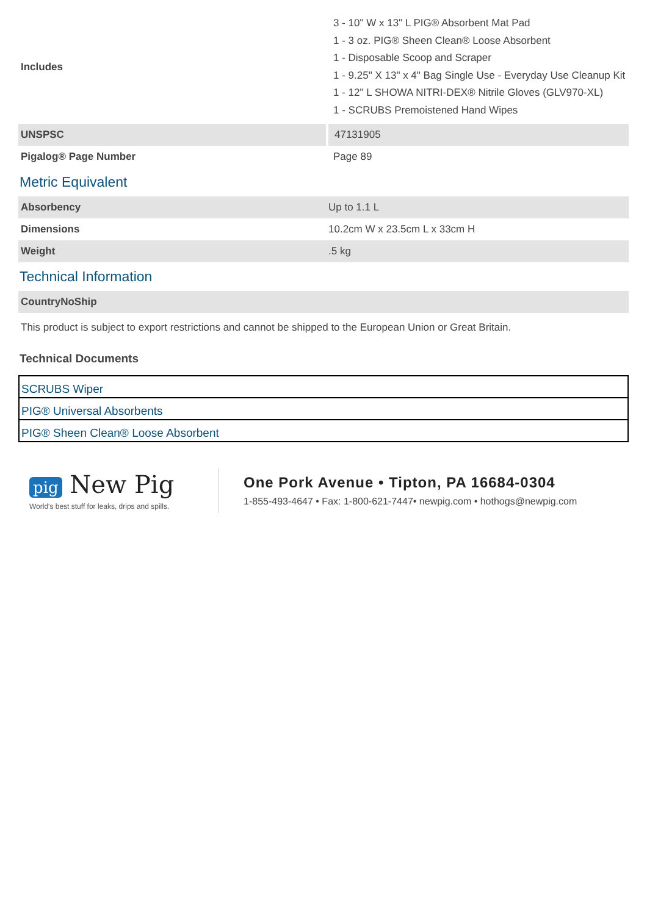| Includes | 3 - 10" W x 13" L PIG® Absorbent Mat Pad 1 - 3 oz. PIG® Sheen Clean® Loose Absorbent 1 - Disposable Scoop and Scraper 1 - 9.25" X 13" x 4" Bag Single Use - Everyday Use Cleanup Kit 1 - 12" L SHOWA NITRI-DEX® Nitrile Gloves (GLV970-XL) 1 - SCRUBS Premoistened Hand Wipes |
| UNSPSC | 47131905 |
| Pigalog® Page Number | Page 89 |
Metric Equivalent
| Absorbency | Up to 1.1 L |
| Dimensions | 10.2cm W x 23.5cm L x 33cm H |
| Weight | .5 kg |
Technical Information
| CountryNoShip |
| This product is subject to export restrictions and cannot be shipped to the European Union or Great Britain. |
Technical Documents
| SCRUBS Wiper |
| PIG® Universal Absorbents |
| PIG® Sheen Clean® Loose Absorbent |
pig New Pig
World's best stuff for leaks, drips and spills.
One Pork Avenue • Tipton, PA 16684-0304
1-855-493-4647 • Fax: 1-800-621-7447• newpig.com • hothogs@newpig.com